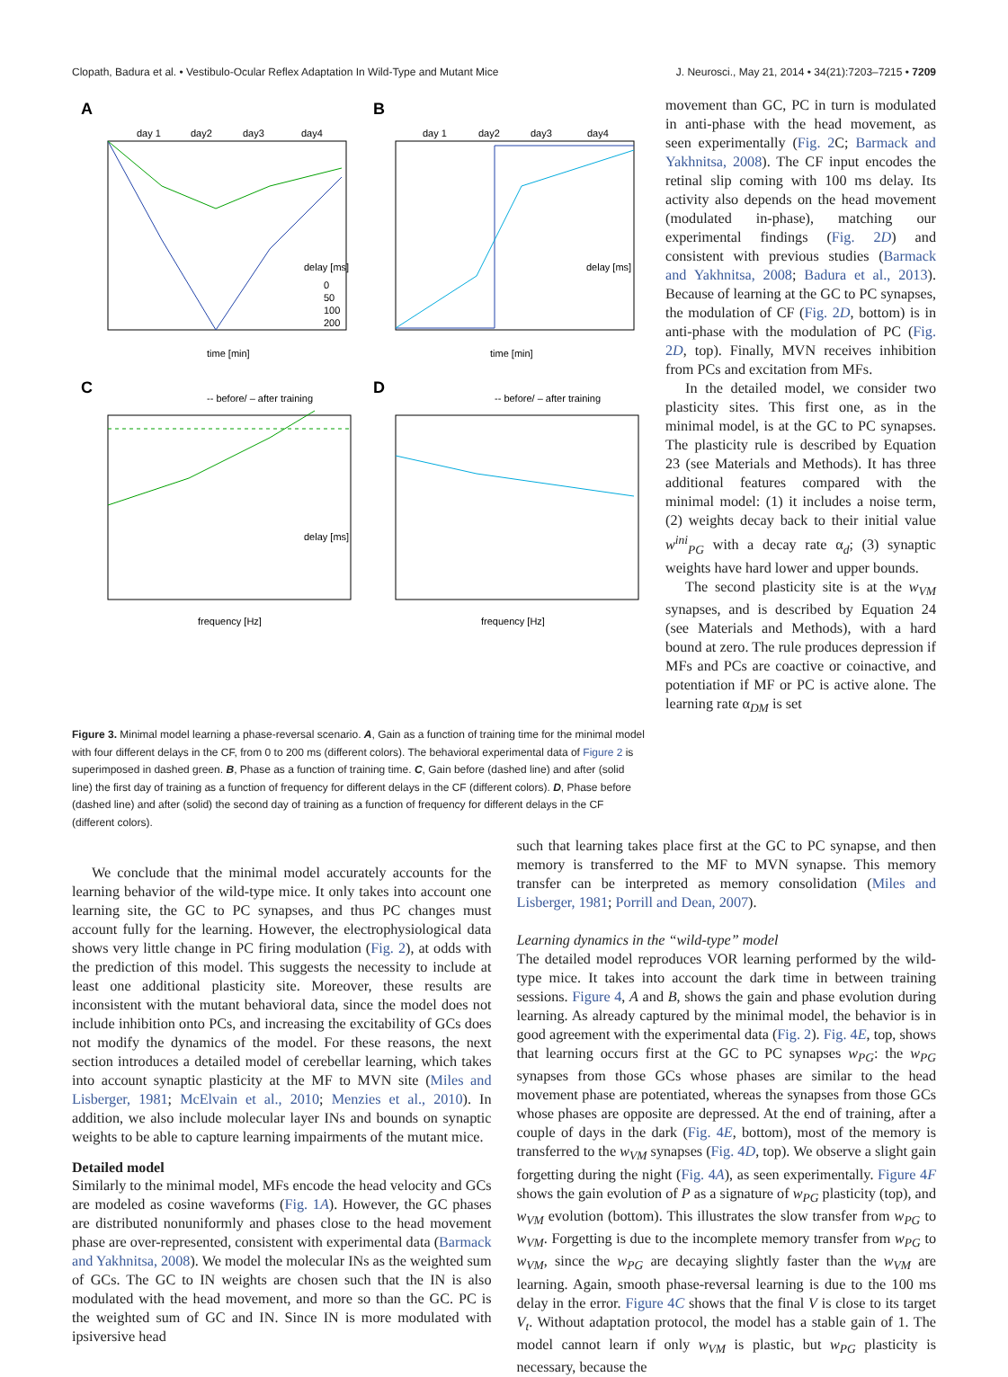Clopath, Badura et al. • Vestibulo-Ocular Reflex Adaptation In Wild-Type and Mutant Mice J. Neurosci., May 21, 2014 • 34(21):7203–7215 • 7209
A
B
C
D
day 1
day2
day3
day4
day 1
day2
day3
day4
-- before/ – after training
-- before/ – after training
time [min]
time [min]
frequency [Hz]
frequency [Hz]
delay [ms]
delay [ms]
delay [ms]
0
50
100
200
movement than GC, PC in turn is modulated in anti-phase with the head movement, as seen experimentally (Fig. 2 C; Barmack and Yakhnitsa, 2008). The CF input encodes the retinal slip coming with 100 ms delay. Its activity also depends on the head movement (modulated in-phase), matching our experimental findings (Fig. 2D) and consistent with previous studies (Barmack and Yakhnitsa, 2008; Badura et al., 2013). Because of learning at the GC to PC synapses, the modulation of CF (Fig. 2D, bottom) is in anti-phase with the modulation of PC (Fig. 2D, top). Finally, MVN receives inhibition from PCs and excitation from MFs.
In the detailed model, we consider two plasticity sites. This first one, as in the minimal model, is at the GC to PC synapses. The plasticity rule is described by Equation 23 (see Materials and Methods). It has three additional features compared with the minimal model: (1) it includes a noise term, (2) weights decay back to their initial value w<sup>ini</sup><sub>PG</sub> with a decay rate α<sub>d</sub>; (3) synaptic weights have hard lower and upper bounds.
The second plasticity site is at the w<sub>VM</sub> synapses, and is described by Equation 24 (see Materials and Methods), with a hard bound at zero. The rule produces depression if MFs and PCs are coactive or coinactive, and potentiation if MF or PC is active alone. The learning rate α<sub>DM</sub> is set
Figure 3. Minimal model learning a phase-reversal scenario. A, Gain as a function of training time for the minimal model with four different delays in the CF, from 0 to 200 ms (different colors). The behavioral experimental data of Figure 2 is superimposed in dashed green. B, Phase as a function of training time. C, Gain before (dashed line) and after (solid line) the first day of training as a function of frequency for different delays in the CF (different colors). D, Phase before (dashed line) and after (solid) the second day of training as a function of frequency for different delays in the CF (different colors).
We conclude that the minimal model accurately accounts for the learning behavior of the wild-type mice. It only takes into account one learning site, the GC to PC synapses, and thus PC changes must account fully for the learning. However, the electrophysiological data shows very little change in PC firing modulation (Fig. 2), at odds with the prediction of this model. This suggests the necessity to include at least one additional plasticity site. Moreover, these results are inconsistent with the mutant behavioral data, since the model does not include inhibition onto PCs, and increasing the excitability of GCs does not modify the dynamics of the model. For these reasons, the next section introduces a detailed model of cerebellar learning, which takes into account synaptic plasticity at the MF to MVN site (Miles and Lisberger, 1981; McElvain et al., 2010; Menzies et al., 2010). In addition, we also include molecular layer INs and bounds on synaptic weights to be able to capture learning impairments of the mutant mice.
Detailed model
Similarly to the minimal model, MFs encode the head velocity and GCs are modeled as cosine waveforms (Fig. 1A). However, the GC phases are distributed nonuniformly and phases close to the head movement phase are over-represented, consistent with experimental data (Barmack and Yakhnitsa, 2008). We model the molecular INs as the weighted sum of GCs. The GC to IN weights are chosen such that the IN is also modulated with the head movement, and more so than the GC. PC is the weighted sum of GC and IN. Since IN is more modulated with ipsiversive head
such that learning takes place first at the GC to PC synapse, and then memory is transferred to the MF to MVN synapse. This memory transfer can be interpreted as memory consolidation (Miles and Lisberger, 1981; Porrill and Dean, 2007).
Learning dynamics in the “wild-type” model
The detailed model reproduces VOR learning performed by the wild-type mice. It takes into account the dark time in between training sessions. Figure 4, A and B, shows the gain and phase evolution during learning. As already captured by the minimal model, the behavior is in good agreement with the experimental data (Fig. 2). Fig. 4E, top, shows that learning occurs first at the GC to PC synapses w<sub>PG</sub>: the w<sub>PG</sub> synapses from those GCs whose phases are similar to the head movement phase are potentiated, whereas the synapses from those GCs whose phases are opposite are depressed. At the end of training, after a couple of days in the dark (Fig. 4E, bottom), most of the memory is transferred to the w<sub>VM</sub> synapses (Fig. 4D, top). We observe a slight gain forgetting during the night (Fig. 4A), as seen experimentally. Figure 4F shows the gain evolution of P as a signature of w<sub>PG</sub> plasticity (top), and w<sub>VM</sub> evolution (bottom). This illustrates the slow transfer from w<sub>PG</sub> to w<sub>VM</sub>. Forgetting is due to the incomplete memory transfer from w<sub>PG</sub> to w<sub>VM</sub>, since the w<sub>PG</sub> are decaying slightly faster than the w<sub>VM</sub> are learning. Again, smooth phase-reversal learning is due to the 100 ms delay in the error. Figure 4C shows that the final V is close to its target V<sub>t</sub>. Without adaptation protocol, the model has a stable gain of 1. The model cannot learn if only w<sub>VM</sub> is plastic, but w<sub>PG</sub> plasticity is necessary, because the